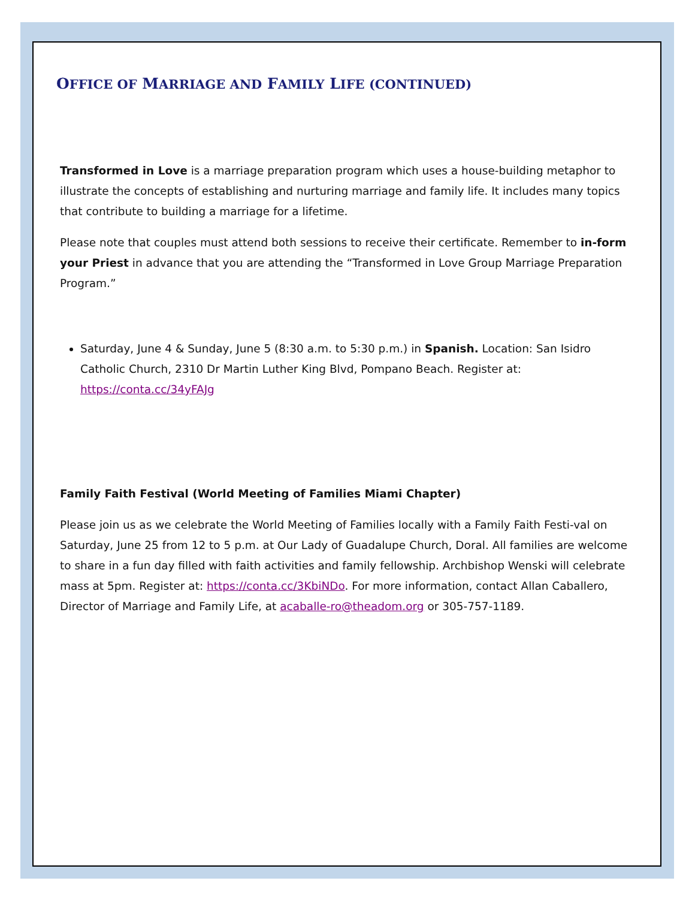OFFICE OF MARRIAGE AND FAMILY LIFE (CONTINUED)
Transformed in Love is a marriage preparation program which uses a house-building metaphor to illustrate the concepts of establishing and nurturing marriage and family life. It includes many topics that contribute to building a marriage for a lifetime.
Please note that couples must attend both sessions to receive their certificate. Remember to in-form your Priest in advance that you are attending the “Transformed in Love Group Marriage Preparation Program.”
Saturday, June 4 & Sunday, June 5 (8:30 a.m. to 5:30 p.m.) in Spanish. Location: San Isidro Catholic Church, 2310 Dr Martin Luther King Blvd, Pompano Beach. Register at: https://conta.cc/34yFAJg
Family Faith Festival (World Meeting of Families Miami Chapter)
Please join us as we celebrate the World Meeting of Families locally with a Family Faith Festi-val on Saturday, June 25 from 12 to 5 p.m. at Our Lady of Guadalupe Church, Doral. All families are welcome to share in a fun day filled with faith activities and family fellowship. Archbishop Wenski will celebrate mass at 5pm. Register at: https://conta.cc/3KbiNDo. For more information, contact Allan Caballero, Director of Marriage and Family Life, at acaballe-ro@theadom.org or 305-757-1189.